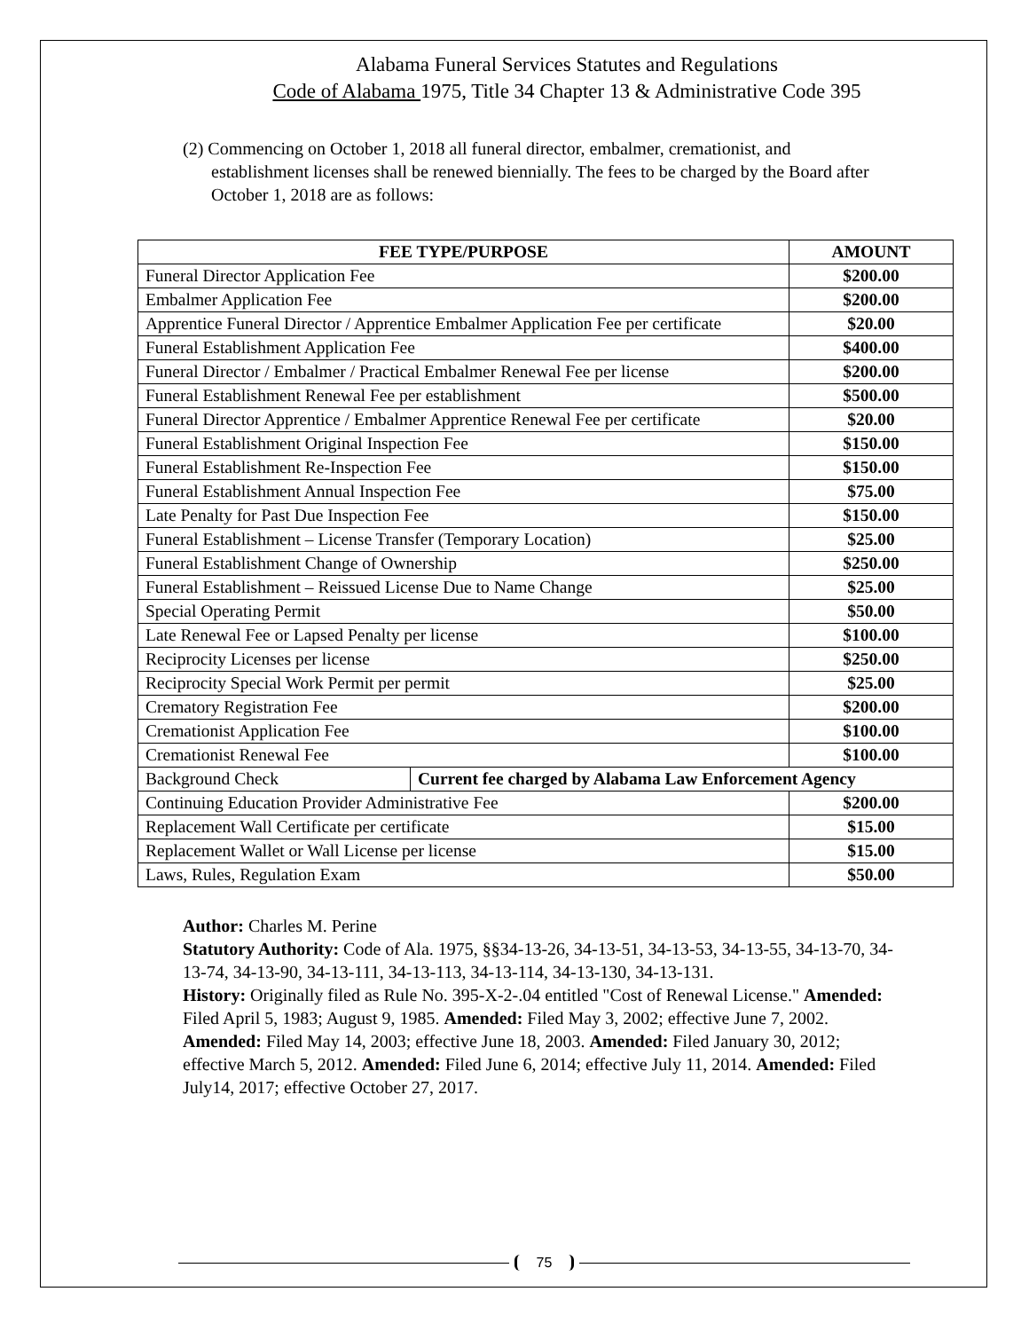Alabama Funeral Services Statutes and Regulations
Code of Alabama 1975, Title 34 Chapter 13 & Administrative Code 395
(2) Commencing on October 1, 2018 all funeral director, embalmer, cremationist, and establishment licenses shall be renewed biennially. The fees to be charged by the Board after October 1, 2018 are as follows:
| FEE TYPE/PURPOSE | | AMOUNT |
| --- | --- | --- |
| Funeral Director Application Fee | | $200.00 |
| Embalmer Application Fee | | $200.00 |
| Apprentice Funeral Director / Apprentice Embalmer Application Fee per certificate | | $20.00 |
| Funeral Establishment Application Fee | | $400.00 |
| Funeral Director / Embalmer / Practical Embalmer Renewal Fee per license | | $200.00 |
| Funeral Establishment Renewal Fee per establishment | | $500.00 |
| Funeral Director Apprentice / Embalmer Apprentice Renewal Fee per certificate | | $20.00 |
| Funeral Establishment Original Inspection Fee | | $150.00 |
| Funeral Establishment Re-Inspection Fee | | $150.00 |
| Funeral Establishment Annual Inspection Fee | | $75.00 |
| Late Penalty for Past Due Inspection Fee | | $150.00 |
| Funeral Establishment – License Transfer (Temporary Location) | | $25.00 |
| Funeral Establishment Change of Ownership | | $250.00 |
| Funeral Establishment – Reissued License Due to Name Change | | $25.00 |
| Special Operating Permit | | $50.00 |
| Late Renewal Fee or Lapsed Penalty per license | | $100.00 |
| Reciprocity Licenses per license | | $250.00 |
| Reciprocity Special Work Permit per permit | | $25.00 |
| Crematory Registration Fee | | $200.00 |
| Cremationist Application Fee | | $100.00 |
| Cremationist Renewal Fee | | $100.00 |
| Background Check | Current fee charged by Alabama Law Enforcement Agency | |
| Continuing Education Provider Administrative Fee | | $200.00 |
| Replacement Wall Certificate per certificate | | $15.00 |
| Replacement Wallet or Wall License per license | | $15.00 |
| Laws, Rules, Regulation Exam | | $50.00 |
Author: Charles M. Perine
Statutory Authority: Code of Ala. 1975, §§34-13-26, 34-13-51, 34-13-53, 34-13-55, 34-13-70, 34-13-74, 34-13-90, 34-13-111, 34-13-113, 34-13-114, 34-13-130, 34-13-131.
History: Originally filed as Rule No. 395-X-2-.04 entitled "Cost of Renewal License." Amended: Filed April 5, 1983; August 9, 1985. Amended: Filed May 3, 2002; effective June 7, 2002. Amended: Filed May 14, 2003; effective June 18, 2003. Amended: Filed January 30, 2012; effective March 5, 2012. Amended: Filed June 6, 2014; effective July 11, 2014. Amended: Filed July14, 2017; effective October 27, 2017.
75